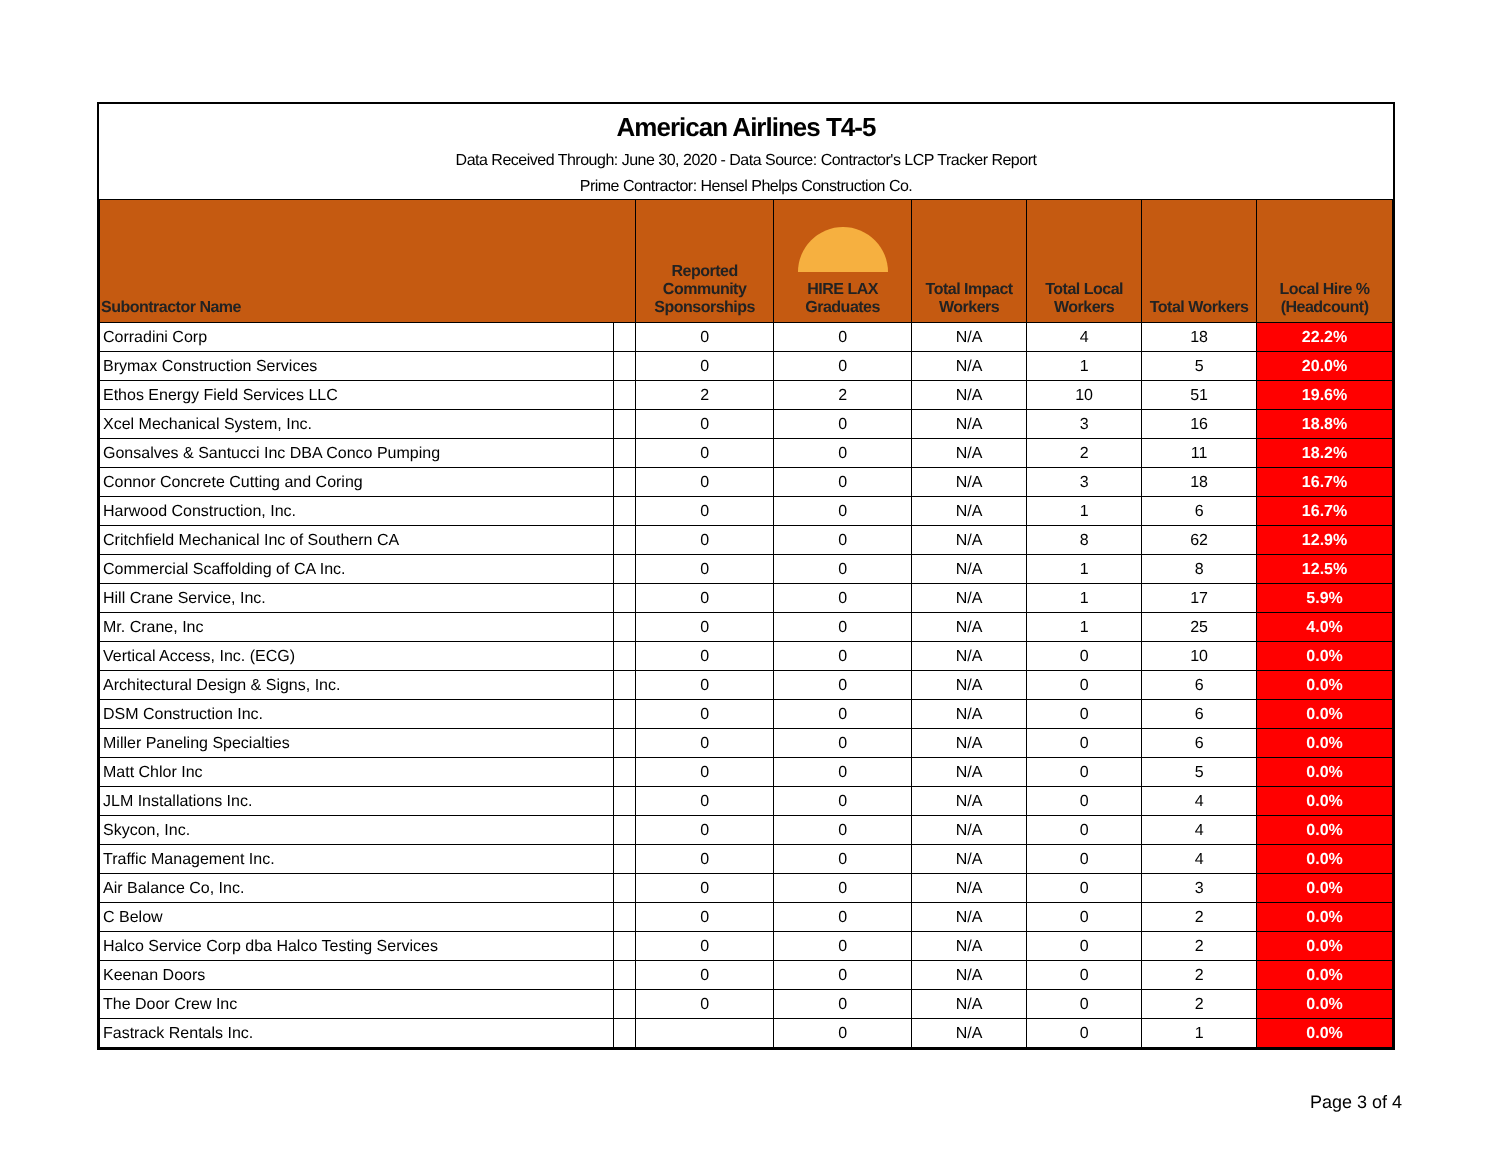American Airlines T4-5
Data Received Through: June 30, 2020 - Data Source: Contractor's LCP Tracker Report
Prime Contractor: Hensel Phelps Construction Co.
| Subontractor Name | | Reported Community Sponsorships | HIRE LAX Graduates | Total Impact Workers | Total Local Workers | Total Workers | Local Hire % (Headcount) |
| --- | --- | --- | --- | --- | --- | --- | --- |
| Corradini Corp | | 0 | 0 | N/A | 4 | 18 | 22.2% |
| Brymax Construction Services | | 0 | 0 | N/A | 1 | 5 | 20.0% |
| Ethos Energy Field Services LLC | | 2 | 2 | N/A | 10 | 51 | 19.6% |
| Xcel Mechanical System, Inc. | | 0 | 0 | N/A | 3 | 16 | 18.8% |
| Gonsalves & Santucci Inc DBA Conco Pumping | | 0 | 0 | N/A | 2 | 11 | 18.2% |
| Connor Concrete Cutting and Coring | | 0 | 0 | N/A | 3 | 18 | 16.7% |
| Harwood Construction, Inc. | | 0 | 0 | N/A | 1 | 6 | 16.7% |
| Critchfield Mechanical Inc of Southern CA | | 0 | 0 | N/A | 8 | 62 | 12.9% |
| Commercial Scaffolding of CA Inc. | | 0 | 0 | N/A | 1 | 8 | 12.5% |
| Hill Crane Service, Inc. | | 0 | 0 | N/A | 1 | 17 | 5.9% |
| Mr. Crane, Inc | | 0 | 0 | N/A | 1 | 25 | 4.0% |
| Vertical Access, Inc. (ECG) | | 0 | 0 | N/A | 0 | 10 | 0.0% |
| Architectural Design & Signs, Inc. | | 0 | 0 | N/A | 0 | 6 | 0.0% |
| DSM Construction Inc. | | 0 | 0 | N/A | 0 | 6 | 0.0% |
| Miller Paneling Specialties | | 0 | 0 | N/A | 0 | 6 | 0.0% |
| Matt Chlor Inc | | 0 | 0 | N/A | 0 | 5 | 0.0% |
| JLM Installations Inc. | | 0 | 0 | N/A | 0 | 4 | 0.0% |
| Skycon, Inc. | | 0 | 0 | N/A | 0 | 4 | 0.0% |
| Traffic Management Inc. | | 0 | 0 | N/A | 0 | 4 | 0.0% |
| Air Balance Co, Inc. | | 0 | 0 | N/A | 0 | 3 | 0.0% |
| C Below | | 0 | 0 | N/A | 0 | 2 | 0.0% |
| Halco Service Corp dba Halco Testing Services | | 0 | 0 | N/A | 0 | 2 | 0.0% |
| Keenan Doors | | 0 | 0 | N/A | 0 | 2 | 0.0% |
| The Door Crew Inc | | 0 | 0 | N/A | 0 | 2 | 0.0% |
| Fastrack Rentals Inc. | | | 0 | N/A | 0 | 1 | 0.0% |
Page 3 of 4